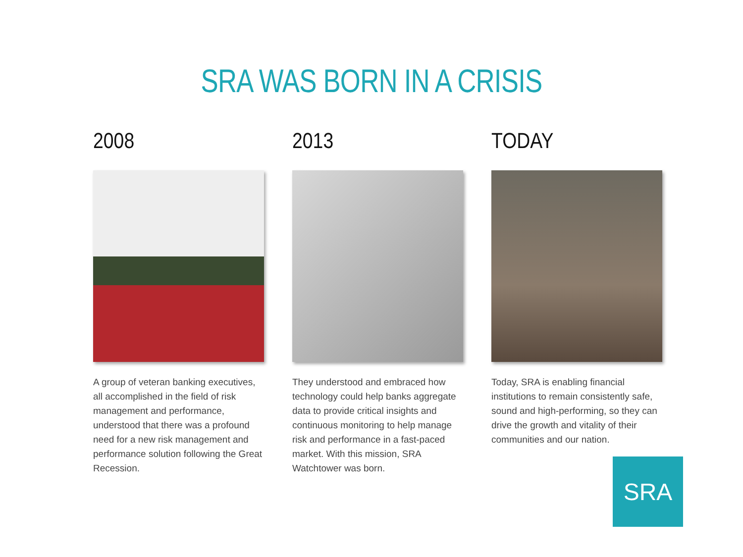SRA WAS BORN IN A CRISIS
2008
A group of veteran banking executives, all accomplished in the field of risk management and performance, understood that there was a profound need for a new risk management and performance solution following the Great Recession.
2013
They understood and embraced how technology could help banks aggregate data to provide critical insights and continuous monitoring to help manage risk and performance in a fast-paced market. With this mission, SRA Watchtower was born.
TODAY
Today, SRA is enabling financial institutions to remain consistently safe, sound and high-performing, so they can drive the growth and vitality of their communities and our nation.
SRA